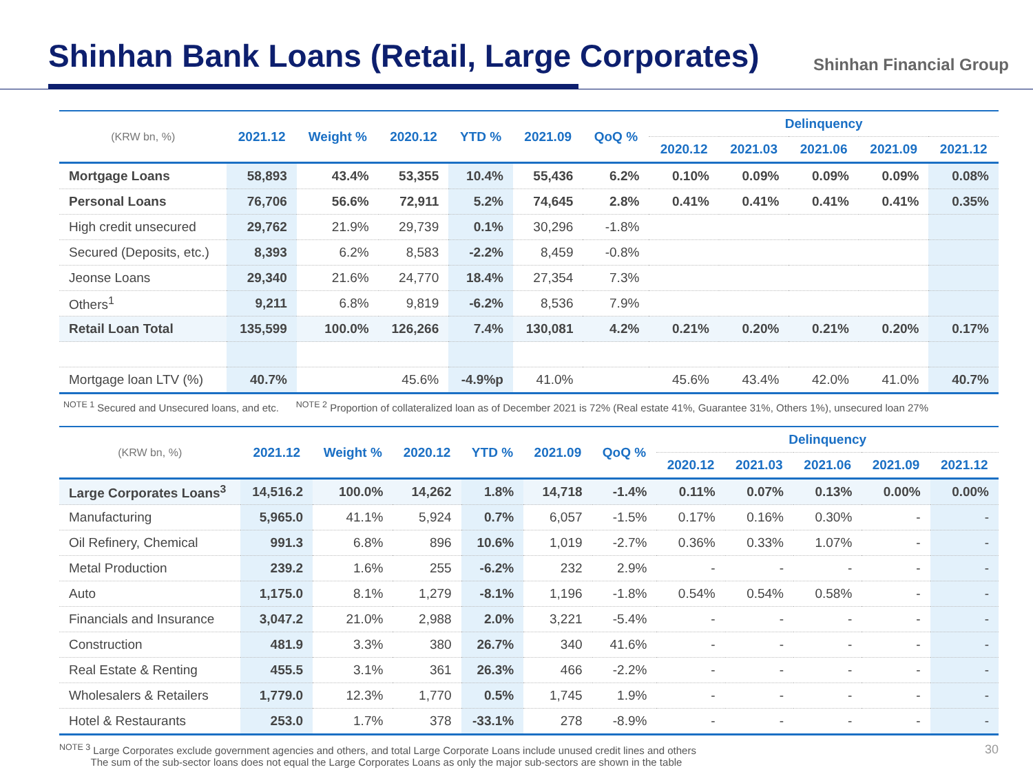Shinhan Bank Loans (Retail, Large Corporates)
Shinhan Financial Group
| (KRW bn, %) | 2021.12 | Weight % | 2020.12 | YTD % | 2021.09 | QoQ % | Delinquency | | | | |
| --- | --- | --- | --- | --- | --- | --- | --- | --- | --- | --- | --- |
| | | | | | | | 2020.12 | 2021.03 | 2021.06 | 2021.09 | 2021.12 |
| Mortgage Loans | 58,893 | 43.4% | 53,355 | 10.4% | 55,436 | 6.2% | 0.10% | 0.09% | 0.09% | 0.09% | 0.08% |
| Personal Loans | 76,706 | 56.6% | 72,911 | 5.2% | 74,645 | 2.8% | 0.41% | 0.41% | 0.41% | 0.41% | 0.35% |
| High credit unsecured | 29,762 | 21.9% | 29,739 | 0.1% | 30,296 | -1.8% | | | | | |
| Secured (Deposits, etc.) | 8,393 | 6.2% | 8,583 | -2.2% | 8,459 | -0.8% | | | | | |
| Jeonse Loans | 29,340 | 21.6% | 24,770 | 18.4% | 27,354 | 7.3% | | | | | |
| Others<sup>1</sup> | 9,211 | 6.8% | 9,819 | -6.2% | 8,536 | 7.9% | | | | | |
| Retail Loan Total | 135,599 | 100.0% | 126,266 | 7.4% | 130,081 | 4.2% | 0.21% | 0.20% | 0.21% | 0.20% | 0.17% |
| Mortgage loan LTV (%) | 40.7% | | 45.6% | -4.9%p | 41.0% | | 45.6% | 43.4% | 42.0% | 41.0% | 40.7% |
<sup>NOTE 1</sup> Secured and Unsecured loans, and etc. <sup>NOTE 2</sup> Proportion of collateralized loan as of December 2021 is 72% (Real estate 41%, Guarantee 31%, Others 1%), unsecured loan 27%
| (KRW bn, %) | 2021.12 | Weight % | 2020.12 | YTD % | 2021.09 | QoQ % | Delinquency | | | | |
| --- | --- | --- | --- | --- | --- | --- | --- | --- | --- | --- | --- |
| | | | | | | | 2020.12 | 2021.03 | 2021.06 | 2021.09 | 2021.12 |
| Large Corporates Loans<sup>3</sup> | 14,516.2 | 100.0% | 14,262 | 1.8% | 14,718 | -1.4% | 0.11% | 0.07% | 0.13% | 0.00% | 0.00% |
| Manufacturing | 5,965.0 | 41.1% | 5,924 | 0.7% | 6,057 | -1.5% | 0.17% | 0.16% | 0.30% | - | - |
| Oil Refinery, Chemical | 991.3 | 6.8% | 896 | 10.6% | 1,019 | -2.7% | 0.36% | 0.33% | 1.07% | - | - |
| Metal Production | 239.2 | 1.6% | 255 | -6.2% | 232 | 2.9% | - | - | - | - | - |
| Auto | 1,175.0 | 8.1% | 1,279 | -8.1% | 1,196 | -1.8% | 0.54% | 0.54% | 0.58% | - | - |
| Financials and Insurance | 3,047.2 | 21.0% | 2,988 | 2.0% | 3,221 | -5.4% | - | - | - | - | - |
| Construction | 481.9 | 3.3% | 380 | 26.7% | 340 | 41.6% | - | - | - | - | - |
| Real Estate & Renting | 455.5 | 3.1% | 361 | 26.3% | 466 | -2.2% | - | - | - | - | - |
| Wholesalers & Retailers | 1,779.0 | 12.3% | 1,770 | 0.5% | 1,745 | 1.9% | - | - | - | - | - |
| Hotel & Restaurants | 253.0 | 1.7% | 378 | -33.1% | 278 | -8.9% | - | - | - | - | - |
<sup>NOTE 3</sup> Large Corporates exclude government agencies and others, and total Large Corporate Loans include unused credit lines and others
The sum of the sub-sector loans does not equal the Large Corporates Loans as only the major sub-sectors are shown in the table
30